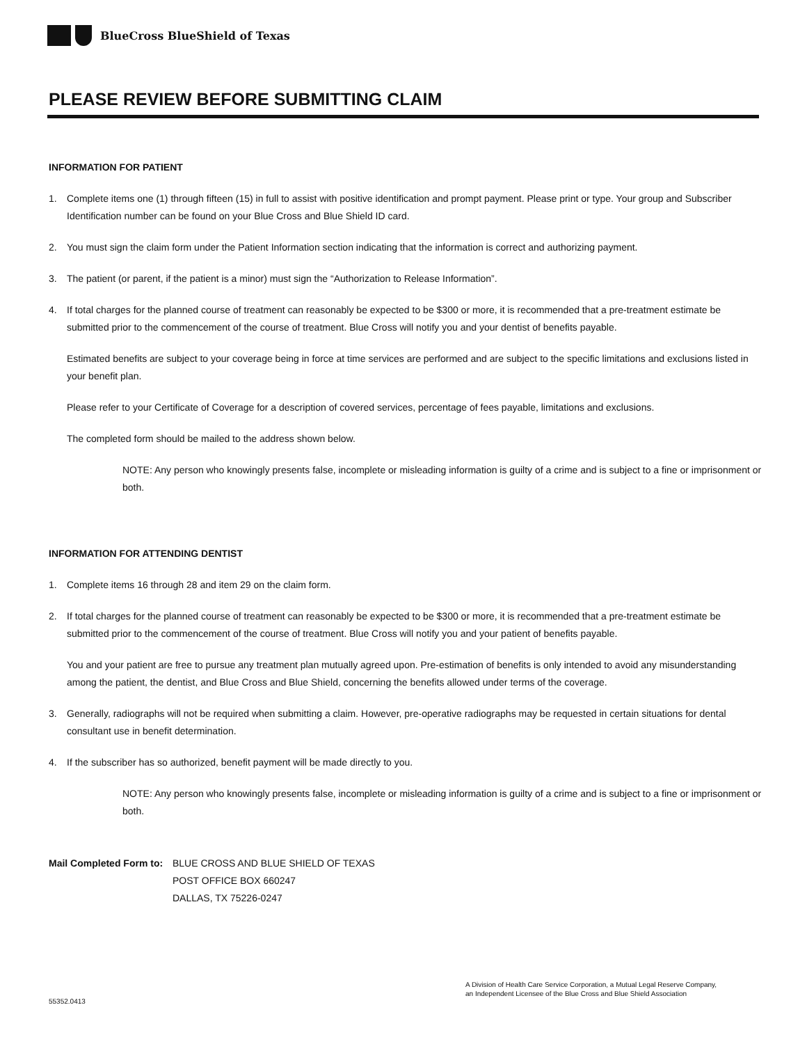BlueCross BlueShield of Texas
PLEASE REVIEW BEFORE SUBMITTING CLAIM
INFORMATION FOR PATIENT
1. Complete items one (1) through fifteen (15) in full to assist with positive identification and prompt payment. Please print or type. Your group and Subscriber Identification number can be found on your Blue Cross and Blue Shield ID card.
2. You must sign the claim form under the Patient Information section indicating that the information is correct and authorizing payment.
3. The patient (or parent, if the patient is a minor) must sign the “Authorization to Release Information”.
4. If total charges for the planned course of treatment can reasonably be expected to be $300 or more, it is recommended that a pre-treatment estimate be submitted prior to the commencement of the course of treatment. Blue Cross will notify you and your dentist of benefits payable.
Estimated benefits are subject to your coverage being in force at time services are performed and are subject to the specific limitations and exclusions listed in your benefit plan.
Please refer to your Certificate of Coverage for a description of covered services, percentage of fees payable, limitations and exclusions.
The completed form should be mailed to the address shown below.
NOTE: Any person who knowingly presents false, incomplete or misleading information is guilty of a crime and is subject to a fine or imprisonment or both.
INFORMATION FOR ATTENDING DENTIST
1. Complete items 16 through 28 and item 29 on the claim form.
2. If total charges for the planned course of treatment can reasonably be expected to be $300 or more, it is recommended that a pre-treatment estimate be submitted prior to the commencement of the course of treatment. Blue Cross will notify you and your patient of benefits payable.
You and your patient are free to pursue any treatment plan mutually agreed upon. Pre-estimation of benefits is only intended to avoid any misunderstanding among the patient, the dentist, and Blue Cross and Blue Shield, concerning the benefits allowed under terms of the coverage.
3. Generally, radiographs will not be required when submitting a claim. However, pre-operative radiographs may be requested in certain situations for dental consultant use in benefit determination.
4. If the subscriber has so authorized, benefit payment will be made directly to you.
NOTE: Any person who knowingly presents false, incomplete or misleading information is guilty of a crime and is subject to a fine or imprisonment or both.
Mail Completed Form to: BLUE CROSS AND BLUE SHIELD OF TEXAS
POST OFFICE BOX 660247
DALLAS, TX 75226-0247
A Division of Health Care Service Corporation, a Mutual Legal Reserve Company,
an Independent Licensee of the Blue Cross and Blue Shield Association
55352.0413